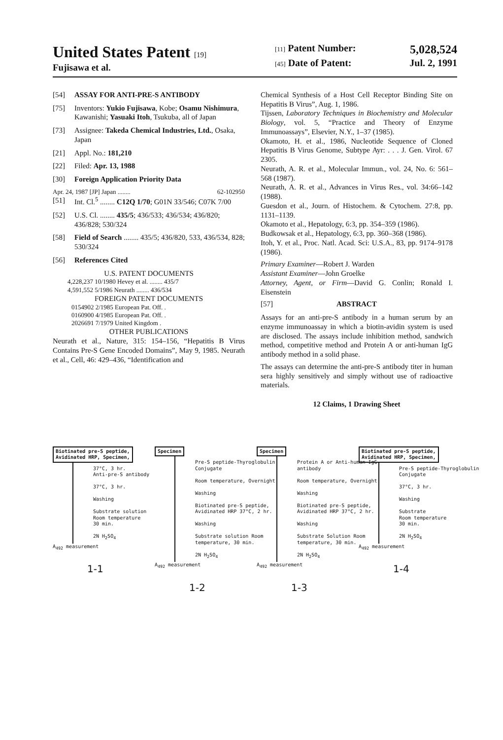United States Patent [19]
Fujisawa et al.
[11] Patent Number: 5,028,524
[45] Date of Patent: Jul. 2, 1991
[54] ASSAY FOR ANTI-PRE-S ANTIBODY
[75] Inventors: Yukio Fujisawa, Kobe; Osamu Nishimura, Kawanishi; Yasuaki Itoh, Tsukuba, all of Japan
[73] Assignee: Takeda Chemical Industries, Ltd., Osaka, Japan
[21] Appl. No.: 181,210
[22] Filed: Apr. 13, 1988
[30] Foreign Application Priority Data
Apr. 24, 1987 [JP] Japan ........ 62-102950
[51] Int. Cl.<sup>5</sup> ........ C12Q 1/70; G01N 33/546; C07K 7/00
[52] U.S. Cl. ........ 435/5; 436/533; 436/534; 436/820; 436/828; 530/324
[58] Field of Search ........ 435/5; 436/820, 533, 436/534, 828; 530/324
[56] References Cited
U.S. PATENT DOCUMENTS
4,228,237 10/1980 Hevey et al. ........ 435/7
4,591,552 5/1986 Neurath ........ 436/534
FOREIGN PATENT DOCUMENTS
0154902 2/1985 European Pat. Off. .
0160900 4/1985 European Pat. Off. .
2026691 7/1979 United Kingdom .
OTHER PUBLICATIONS
Neurath et al., Nature, 315: 154–156, “Hepatitis B Virus Contains Pre-S Gene Encoded Domains”, May 9, 1985. Neurath et al., Cell, 46: 429–436, “Identification and
Chemical Synthesis of a Host Cell Receptor Binding Site on Hepatitis B Virus”, Aug. 1, 1986.
Tijssen, Laboratory Techniques in Biochemistry and Molecular Biology, vol. 5, “Practice and Theory of Enzyme Immunoassays”, Elsevier, N.Y., 1–37 (1985).
Okamoto, H. et al., 1986, Nucleotide Sequence of Cloned Hepatitis B Virus Genome, Subtype Ayr: . . . J. Gen. Virol. 67 2305.
Neurath, A. R. et al., Molecular Immun., vol. 24, No. 6: 561–568 (1987).
Neurath, A. R. et al., Advances in Virus Res., vol. 34:66–142 (1988).
Guesdon et al., Journ. of Histochem. & Cytochem. 27:8, pp. 1131–1139.
Okamoto et al., Hepatology, 6:3, pp. 354–359 (1986).
Budkowsak et al., Hepatology, 6:3, pp. 360–368 (1986).
Itoh, Y. et al., Proc. Natl. Acad. Sci: U.S.A., 83, pp. 9174–9178 (1986).
Primary Examiner—Robert J. Warden
Assistant Examiner—John Groelke
Attorney, Agent, or Firm—David G. Conlin; Ronald I. Eisenstein
[57] ABSTRACT
Assays for an anti-pre-S antibody in a human serum by an enzyme immunoassay in which a biotin-avidin system is used are disclosed. The assays include inhibition method, sandwich method, competitive method and Protein A or anti-human IgG antibody method in a solid phase.
The assays can determine the anti-pre-S antibody titer in human sera highly sensitively and simply without use of radioactive materials.
12 Claims, 1 Drawing Sheet
Biotinated pre-S peptide,
Avidinated HRP, Specimen,
37°C, 3 hr.
Anti-pre-S antibody
37°C, 3 hr.
Washing
Substrate solution
Room temperature
30 min.
2N H<sub>2</sub>SO<sub>4</sub>
A<sub>492</sub> measurement
1-1
Specimen
Pre-S peptide-Thyroglobulin Conjugate
Room temperature, Overnight
Washing
Biotinated pre-S peptide, Avidinated HRP 37°C, 2 hr.
Washing
Substrate solution Room temperature, 30 min.
2N H<sub>2</sub>SO<sub>4</sub>
A<sub>492</sub> measurement
1-2
Specimen
Protein A or Anti-human IgG antibody
Room temperature, Overnight
Washing
Biotinated pre-S peptide, Avidinated HRP 37°C, 2 hr.
Washing
Substrate Solution Room temperature, 30 min.
2N H<sub>2</sub>SO<sub>4</sub>
A<sub>492</sub> measurement
1-3
Biotinated pre-S peptide,
Avidinated HRP, Specimen,
Pre-S peptide-Thyroglobulin Conjugate
37°C, 3 hr.
Washing
Substrate
Room temperature
30 min.
2N H<sub>2</sub>SO<sub>4</sub>
A<sub>492</sub> measurement
1-4